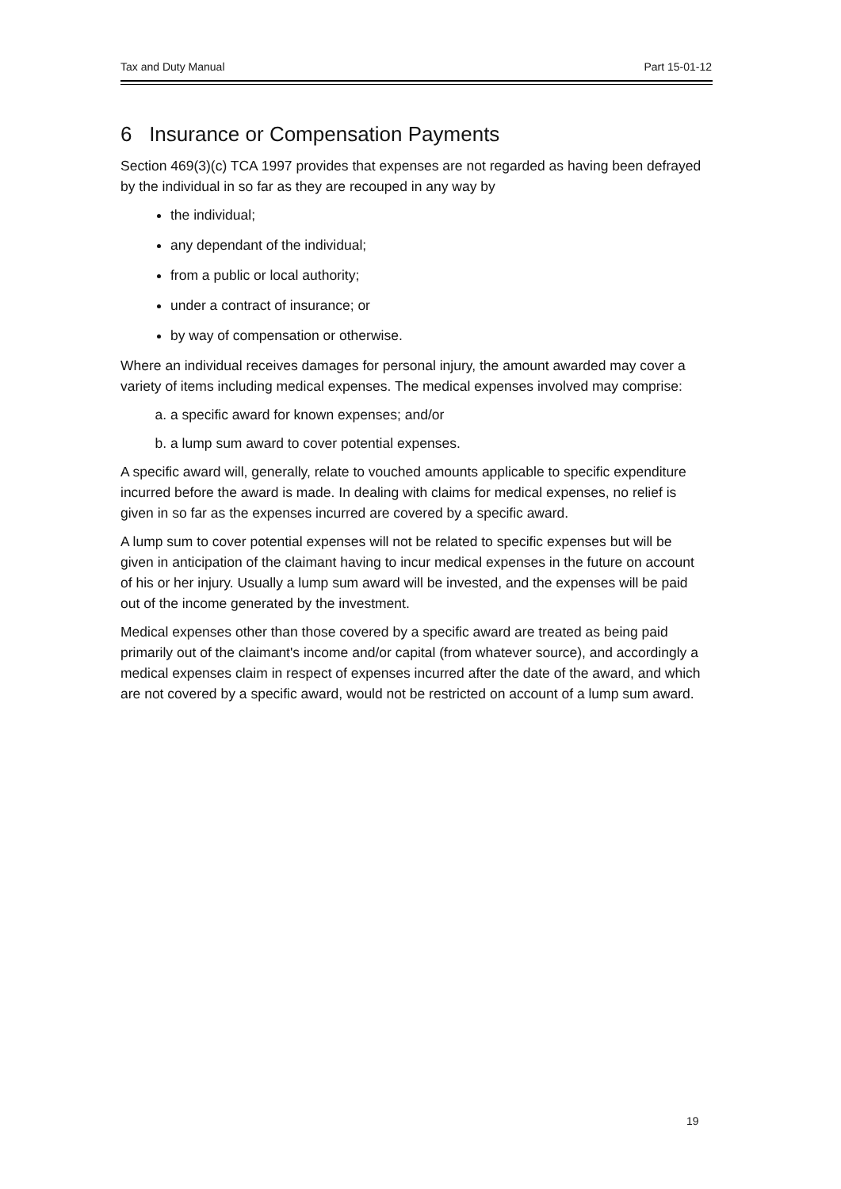Tax and Duty Manual Part 15-01-12
6 Insurance or Compensation Payments
Section 469(3)(c) TCA 1997 provides that expenses are not regarded as having been defrayed by the individual in so far as they are recouped in any way by
the individual;
any dependant of the individual;
from a public or local authority;
under a contract of insurance; or
by way of compensation or otherwise.
Where an individual receives damages for personal injury, the amount awarded may cover a variety of items including medical expenses. The medical expenses involved may comprise:
a. a specific award for known expenses; and/or
b. a lump sum award to cover potential expenses.
A specific award will, generally, relate to vouched amounts applicable to specific expenditure incurred before the award is made. In dealing with claims for medical expenses, no relief is given in so far as the expenses incurred are covered by a specific award.
A lump sum to cover potential expenses will not be related to specific expenses but will be given in anticipation of the claimant having to incur medical expenses in the future on account of his or her injury. Usually a lump sum award will be invested, and the expenses will be paid out of the income generated by the investment.
Medical expenses other than those covered by a specific award are treated as being paid primarily out of the claimant's income and/or capital (from whatever source), and accordingly a medical expenses claim in respect of expenses incurred after the date of the award, and which are not covered by a specific award, would not be restricted on account of a lump sum award.
19